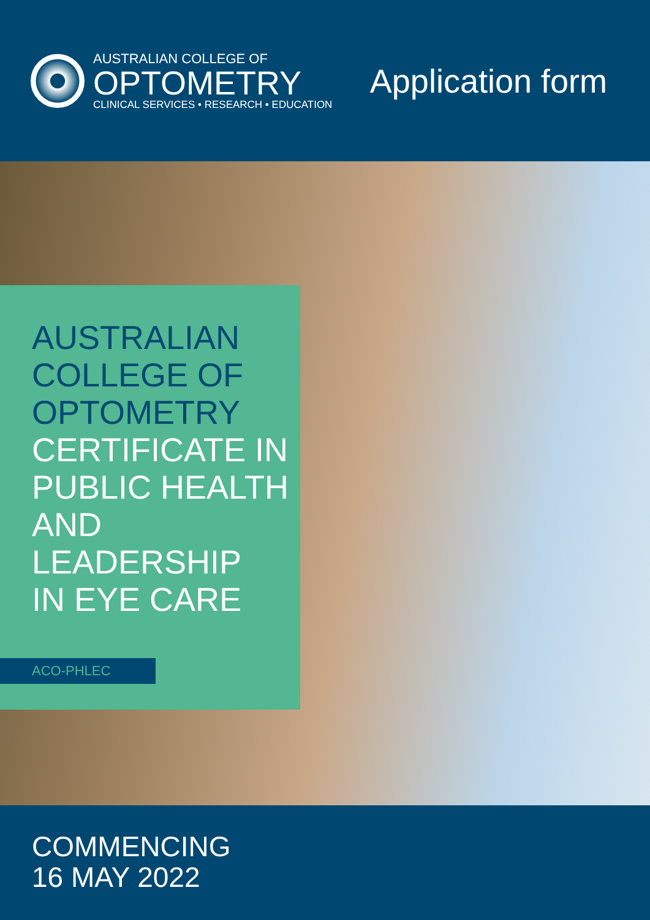AUSTRALIAN COLLEGE OF
OPTOMETRY
CLINICAL SERVICES • RESEARCH • EDUCATION
Application form
AUSTRALIAN
COLLEGE OF
OPTOMETRY
CERTIFICATE IN
PUBLIC HEALTH
AND LEADERSHIP
IN EYE CARE
ACO-PHLEC
COMMENCING
16 MAY 2022